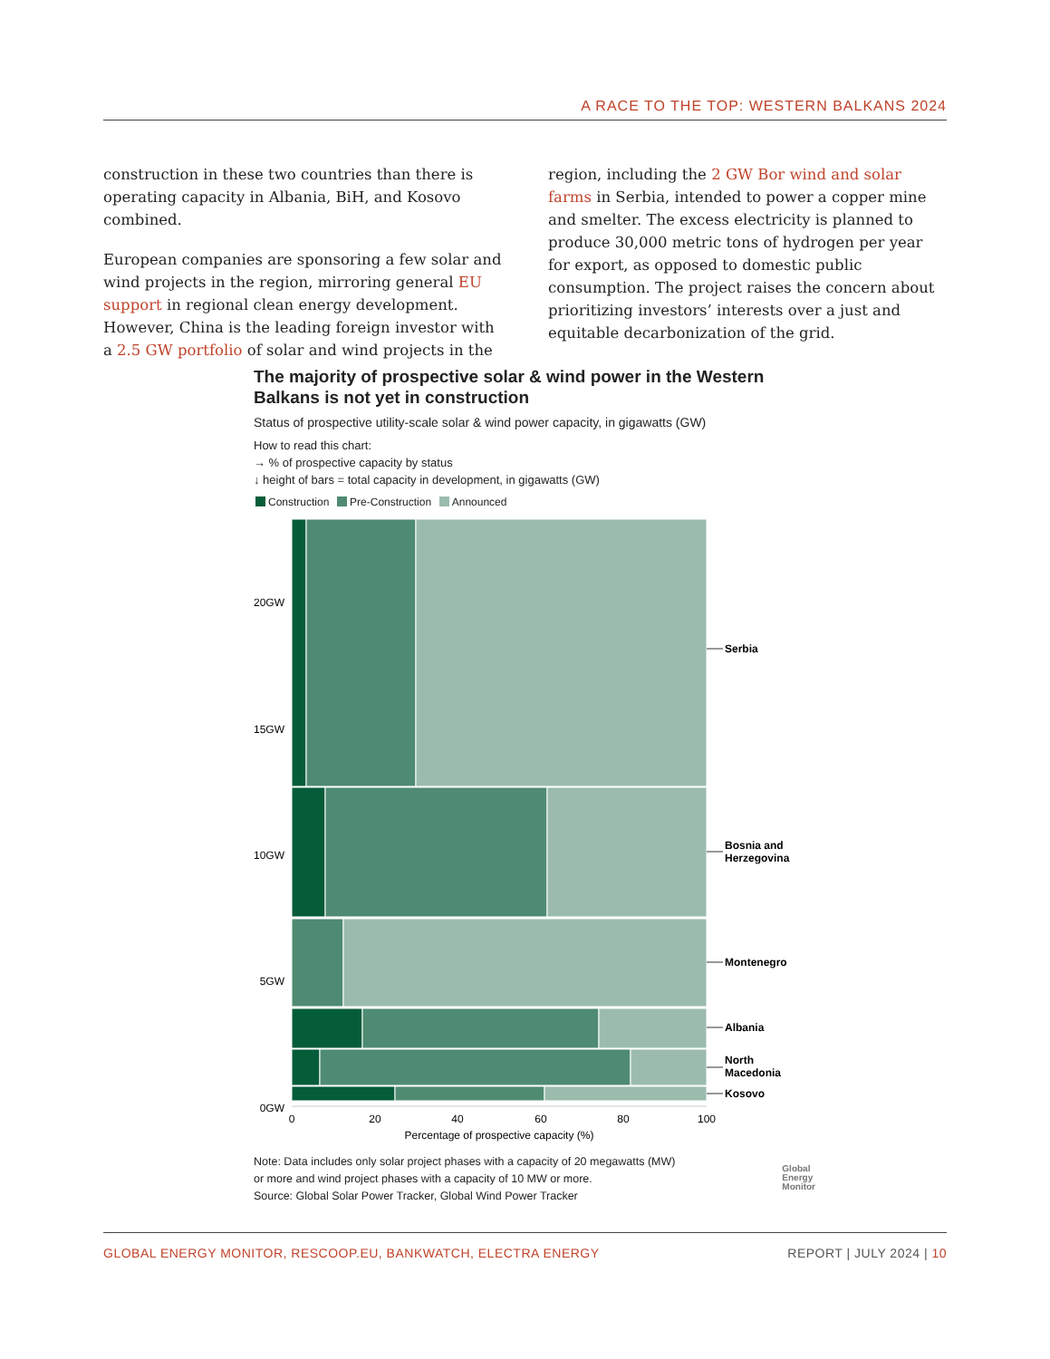A RACE TO THE TOP: WESTERN BALKANS 2024
construction in these two countries than there is oper­ating capacity in Albania, BiH, and Kosovo combined.
European companies are sponsoring a few solar and wind projects in the region, mirroring general EU support in regional clean energy development. However, China is the leading foreign investor with a 2.5 GW portfolio of solar and wind projects in the
region, including the 2 GW Bor wind and solar farms in Serbia, intended to power a copper mine and smelter. The excess electricity is planned to produce 30,000 met­ric tons of hydrogen per year for export, as opposed to domestic public consumption. The project raises the concern about prioritizing investors’ interests over a just and equitable decarbonization of the grid.
The majority of prospective solar & wind power in the Western Balkans is not yet in construction
Status of prospective utility-scale solar & wind power capacity, in gigawatts (GW)
How to read this chart:
→ % of prospective capacity by status
↓ height of bars = total capacity in development, in gigawatts (GW)
Construction Pre-Construction Announced
Serbia
Bosnia and
Herzegovina
Montenegro
Albania
North
Macedonia
Kosovo
20GW
15GW
10GW
5GW
0GW
0
20
40
60
80
100
Percentage of prospective capacity (%)
Note: Data includes only solar project phases with a capacity of 20 megawatts (MW)
or more and wind project phases with a capacity of 10 MW or more.
Source: Global Solar Power Tracker, Global Wind Power Tracker
Global
Energy
Monitor
GLOBAL ENERGY MONITOR, RESCOOP.EU, BANKWATCH, ELECTRA ENERGY REPORT | JULY 2024 | 10